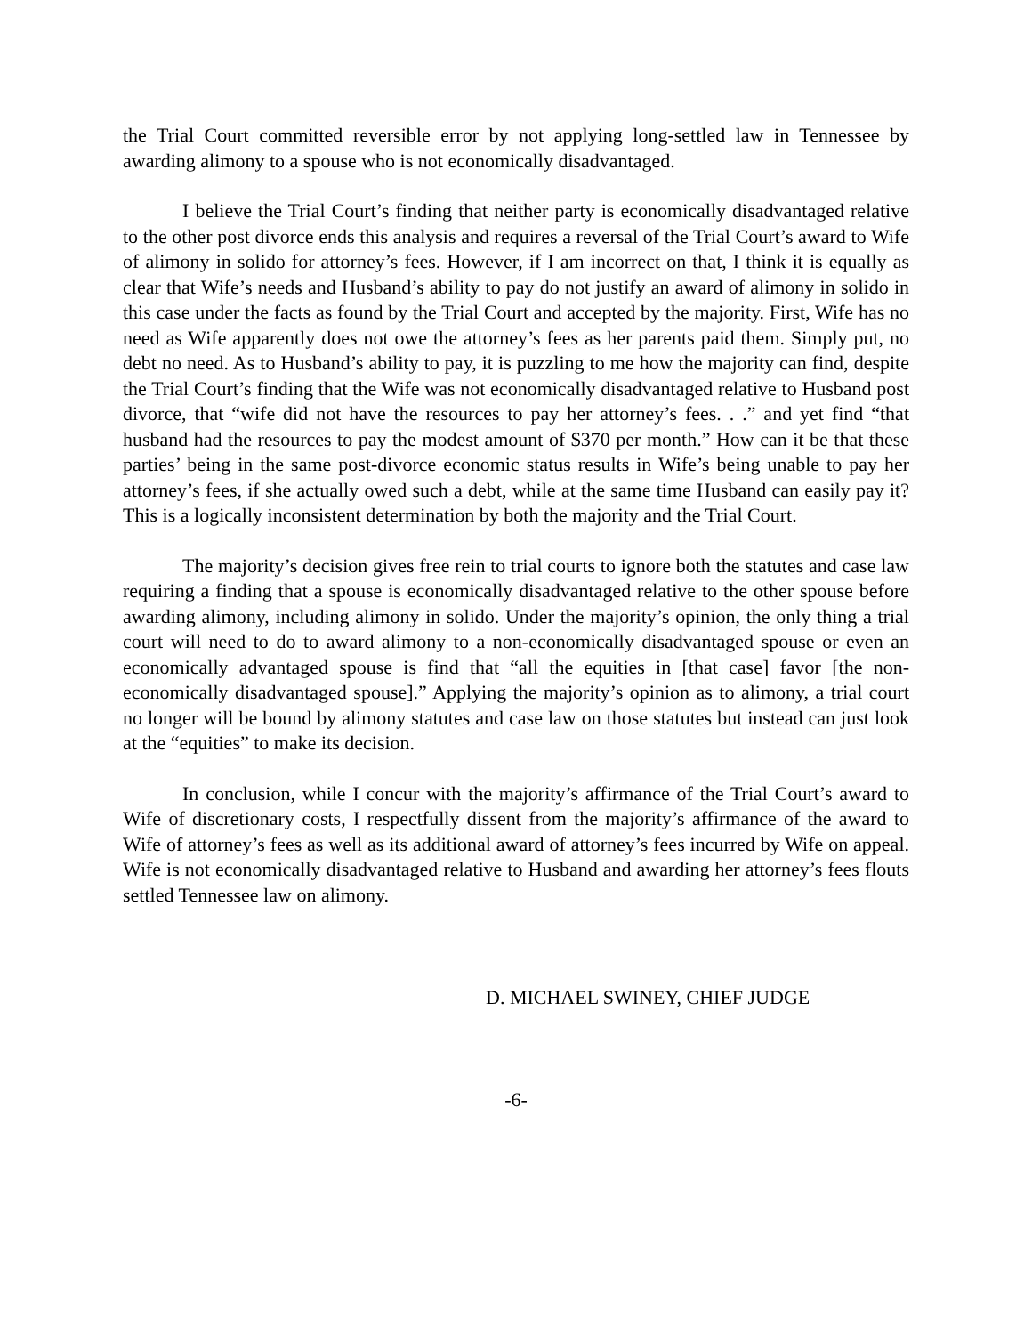the Trial Court committed reversible error by not applying long-settled law in Tennessee by awarding alimony to a spouse who is not economically disadvantaged.
I believe the Trial Court’s finding that neither party is economically disadvantaged relative to the other post divorce ends this analysis and requires a reversal of the Trial Court’s award to Wife of alimony in solido for attorney’s fees. However, if I am incorrect on that, I think it is equally as clear that Wife’s needs and Husband’s ability to pay do not justify an award of alimony in solido in this case under the facts as found by the Trial Court and accepted by the majority. First, Wife has no need as Wife apparently does not owe the attorney’s fees as her parents paid them. Simply put, no debt no need. As to Husband’s ability to pay, it is puzzling to me how the majority can find, despite the Trial Court’s finding that the Wife was not economically disadvantaged relative to Husband post divorce, that “wife did not have the resources to pay her attorney’s fees. . .” and yet find “that husband had the resources to pay the modest amount of $370 per month.” How can it be that these parties’ being in the same post-divorce economic status results in Wife’s being unable to pay her attorney’s fees, if she actually owed such a debt, while at the same time Husband can easily pay it? This is a logically inconsistent determination by both the majority and the Trial Court.
The majority’s decision gives free rein to trial courts to ignore both the statutes and case law requiring a finding that a spouse is economically disadvantaged relative to the other spouse before awarding alimony, including alimony in solido. Under the majority’s opinion, the only thing a trial court will need to do to award alimony to a non-economically disadvantaged spouse or even an economically advantaged spouse is find that “all the equities in [that case] favor [the non-economically disadvantaged spouse].” Applying the majority’s opinion as to alimony, a trial court no longer will be bound by alimony statutes and case law on those statutes but instead can just look at the “equities” to make its decision.
In conclusion, while I concur with the majority’s affirmance of the Trial Court’s award to Wife of discretionary costs, I respectfully dissent from the majority’s affirmance of the award to Wife of attorney’s fees as well as its additional award of attorney’s fees incurred by Wife on appeal. Wife is not economically disadvantaged relative to Husband and awarding her attorney’s fees flouts settled Tennessee law on alimony.
D. MICHAEL SWINEY, CHIEF JUDGE
-6-